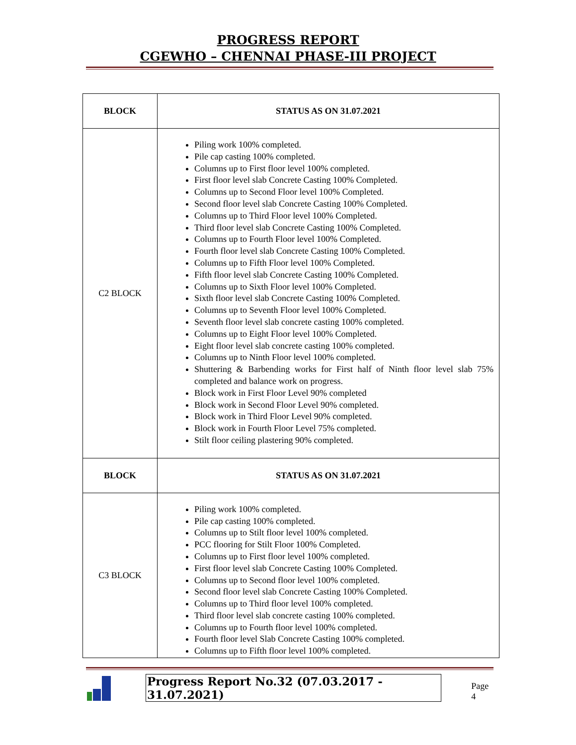PROGRESS REPORT
CGEWHO – CHENNAI PHASE-III PROJECT
| BLOCK | STATUS AS ON 31.07.2021 |
| --- | --- |
| C2 BLOCK | Piling work 100% completed. Pile cap casting 100% completed. Columns up to First floor level 100% completed. First floor level slab Concrete Casting 100% Completed. Columns up to Second Floor level 100% Completed. Second floor level slab Concrete Casting 100% Completed. Columns up to Third Floor level 100% Completed. Third floor level slab Concrete Casting 100% Completed. Columns up to Fourth Floor level 100% Completed. Fourth floor level slab Concrete Casting 100% Completed. Columns up to Fifth Floor level 100% Completed. Fifth floor level slab Concrete Casting 100% Completed. Columns up to Sixth Floor level 100% Completed. Sixth floor level slab Concrete Casting 100% Completed. Columns up to Seventh Floor level 100% Completed. Seventh floor level slab concrete casting 100% completed. Columns up to Eight Floor level 100% Completed. Eight floor level slab concrete casting 100% completed. Columns up to Ninth Floor level 100% completed. Shuttering & Barbending works for First half of Ninth floor level slab 75% completed and balance work on progress. Block work in First Floor Level 90% completed Block work in Second Floor Level 90% completed. Block work in Third Floor Level 90% completed. Block work in Fourth Floor Level 75% completed. Stilt floor ceiling plastering 90% completed. |
| BLOCK | STATUS AS ON 31.07.2021 |
| C3 BLOCK | Piling work 100% completed. Pile cap casting 100% completed. Columns up to Stilt floor level 100% completed. PCC flooring for Stilt Floor 100% Completed. Columns up to First floor level 100% completed. First floor level slab Concrete Casting 100% Completed. Columns up to Second floor level 100% completed. Second floor level slab Concrete Casting 100% Completed. Columns up to Third floor level 100% completed. Third floor level slab concrete casting 100% completed. Columns up to Fourth floor level 100% completed. Fourth floor level Slab Concrete Casting 100% completed. Columns up to Fifth floor level 100% completed. |
Progress Report No.32 (07.03.2017 - 31.07.2021) Page 4